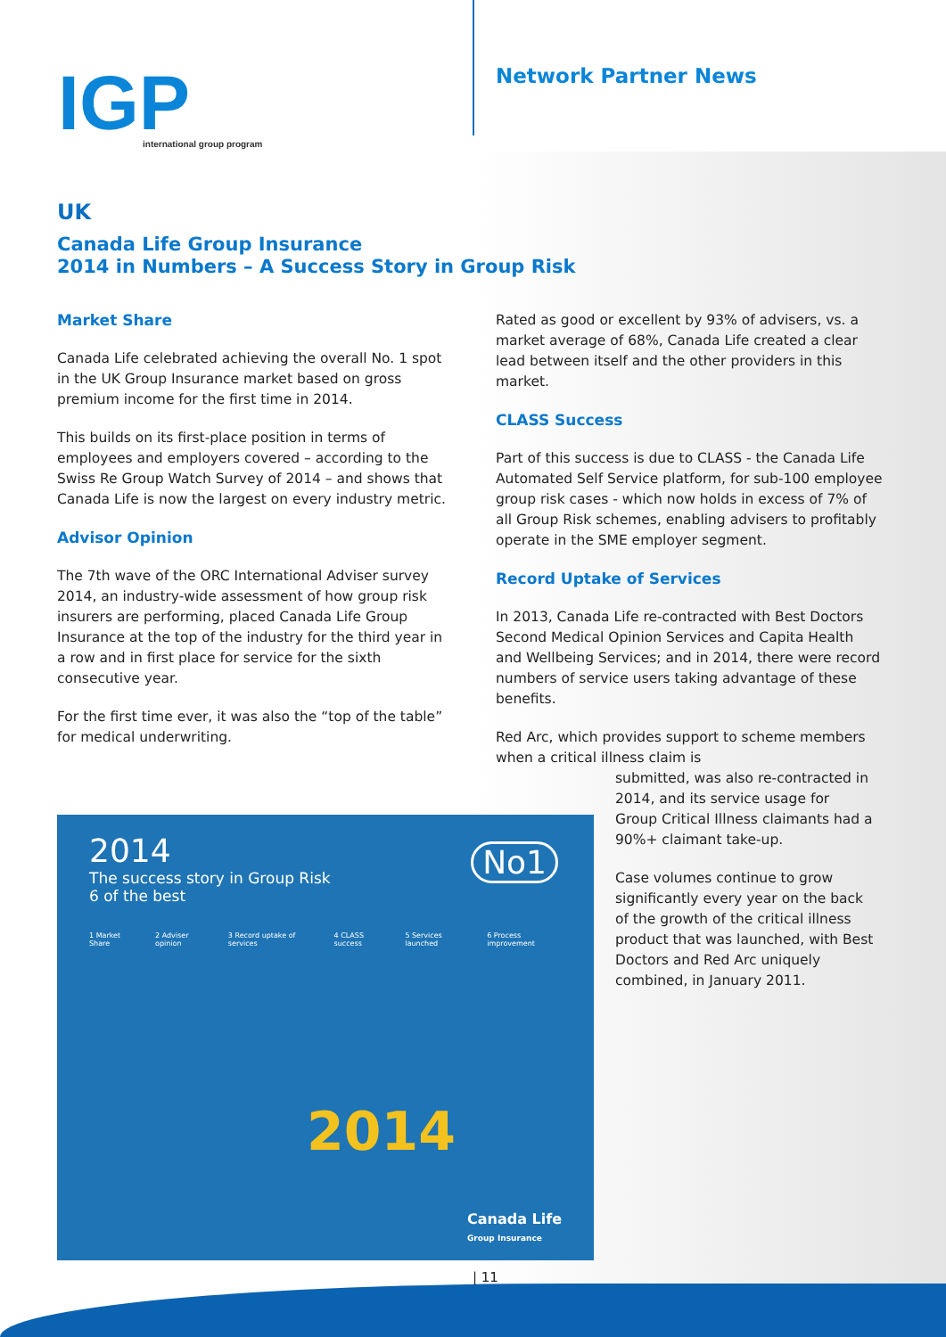IGP
international group program
Network Partner News
UK
Canada Life Group Insurance
2014 in Numbers – A Success Story in Group Risk
Market Share
Canada Life celebrated achieving the overall No. 1 spot in the UK Group Insurance market based on gross premium income for the first time in 2014.
This builds on its first-place position in terms of employees and employers covered – according to the Swiss Re Group Watch Survey of 2014 – and shows that Canada Life is now the largest on every industry metric.
Advisor Opinion
The 7th wave of the ORC International Adviser survey 2014, an industry-wide assessment of how group risk insurers are performing, placed Canada Life Group Insurance at the top of the industry for the third year in a row and in first place for service for the sixth consecutive year.
For the first time ever, it was also the “top of the table” for medical underwriting.
Rated as good or excellent by 93% of advisers, vs. a market average of 68%, Canada Life created a clear lead between itself and the other providers in this market.
CLASS Success
Part of this success is due to CLASS - the Canada Life Automated Self Service platform, for sub-100 employee group risk cases - which now holds in excess of 7% of all Group Risk schemes, enabling advisers to profitably operate in the SME employer segment.
Record Uptake of Services
In 2013, Canada Life re-contracted with Best Doctors Second Medical Opinion Services and Capita Health and Wellbeing Services; and in 2014, there were record numbers of service users taking advantage of these benefits.
Red Arc, which provides support to scheme members when a critical illness claim is
submitted, was also re-contracted in 2014, and its service usage for Group Critical Illness claimants had a 90%+ claimant take-up.
Case volumes continue to grow significantly every year on the back of the growth of the critical illness product that was launched, with Best Doctors and Red Arc uniquely combined, in January 2011.
2014
The success story in Group Risk
6 of the best
No1
1 Market Share 2 Adviser opinion 3 Record uptake of services 4 CLASS success 5 Services launched 6 Process improvement
2014
Canada Life
Group Insurance
| 11